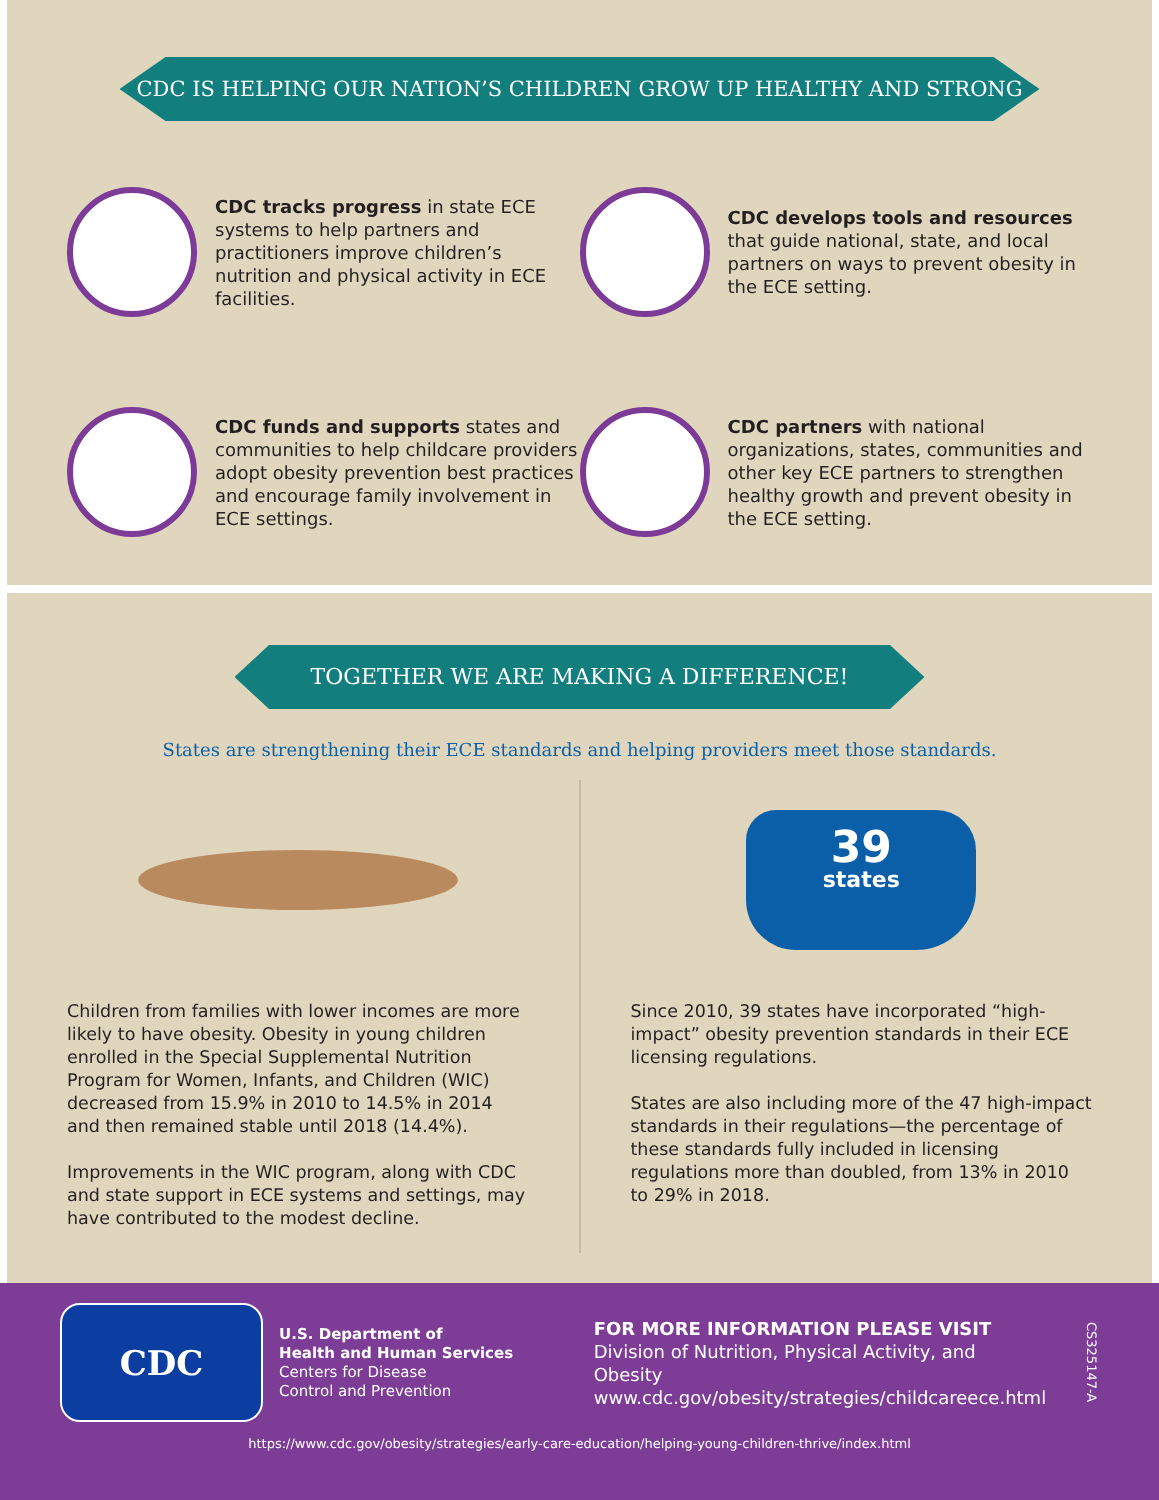CDC IS HELPING OUR NATION’S CHILDREN GROW UP HEALTHY AND STRONG
CDC tracks progress in state ECE systems to help partners and practitioners improve children’s nutrition and physical activity in ECE facilities.
CDC develops tools and resources that guide national, state, and local partners on ways to prevent obesity in the ECE setting.
CDC funds and supports states and communities to help childcare providers adopt obesity prevention best practices and encourage family involvement in ECE settings.
CDC partners with national organizations, states, communities and other key ECE partners to strengthen healthy growth and prevent obesity in the ECE setting.
TOGETHER WE ARE MAKING A DIFFERENCE!
States are strengthening their ECE standards and helping providers meet those standards.
Children from families with lower incomes are more likely to have obesity. Obesity in young children enrolled in the Special Supplemental Nutrition Program for Women, Infants, and Children (WIC) decreased from 15.9% in 2010 to 14.5% in 2014 and then remained stable until 2018 (14.4%).
Improvements in the WIC program, along with CDC and state support in ECE systems and settings, may have contributed to the modest decline.
39
states
Since 2010, 39 states have incorporated “high-impact” obesity prevention standards in their ECE licensing regulations.
States are also including more of the 47 high-impact standards in their regulations—the percentage of these standards fully included in licensing regulations more than doubled, from 13% in 2010 to 29% in 2018.
CDC
U.S. Department of
Health and Human Services
Centers for Disease
Control and Prevention
FOR MORE INFORMATION PLEASE VISIT
Division of Nutrition, Physical Activity, and Obesity
www.cdc.gov/obesity/strategies/childcareece.html
CS325147-A
https://www.cdc.gov/obesity/strategies/early-care-education/helping-young-children-thrive/index.html